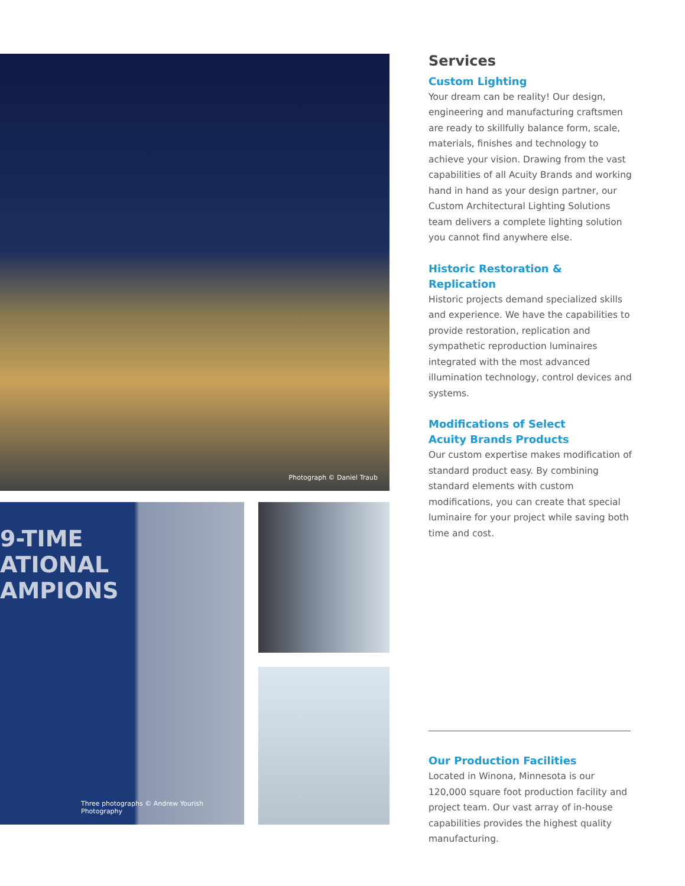Photograph © Daniel Traub
9-TIME
ATIONAL
AMPIONS
Three photographs © Andrew Yourish Photography
Services
Custom Lighting
Your dream can be reality! Our design, engineering and manufacturing craftsmen are ready to skillfully balance form, scale, materials, finishes and technology to achieve your vision. Drawing from the vast capabilities of all Acuity Brands and working hand in hand as your design partner, our Custom Architectural Lighting Solutions team delivers a complete lighting solution you cannot find anywhere else.
Historic Restoration & Replication
Historic projects demand specialized skills and experience. We have the capabilities to provide restoration, replication and sympathetic reproduction luminaires integrated with the most advanced illumination technology, control devices and systems.
Modifications of Select
Acuity Brands Products
Our custom expertise makes modification of standard product easy. By combining standard elements with custom modifications, you can create that special luminaire for your project while saving both time and cost.
Our Production Facilities
Located in Winona, Minnesota is our 120,000 square foot production facility and project team. Our vast array of in-house capabilities provides the highest quality manufacturing.